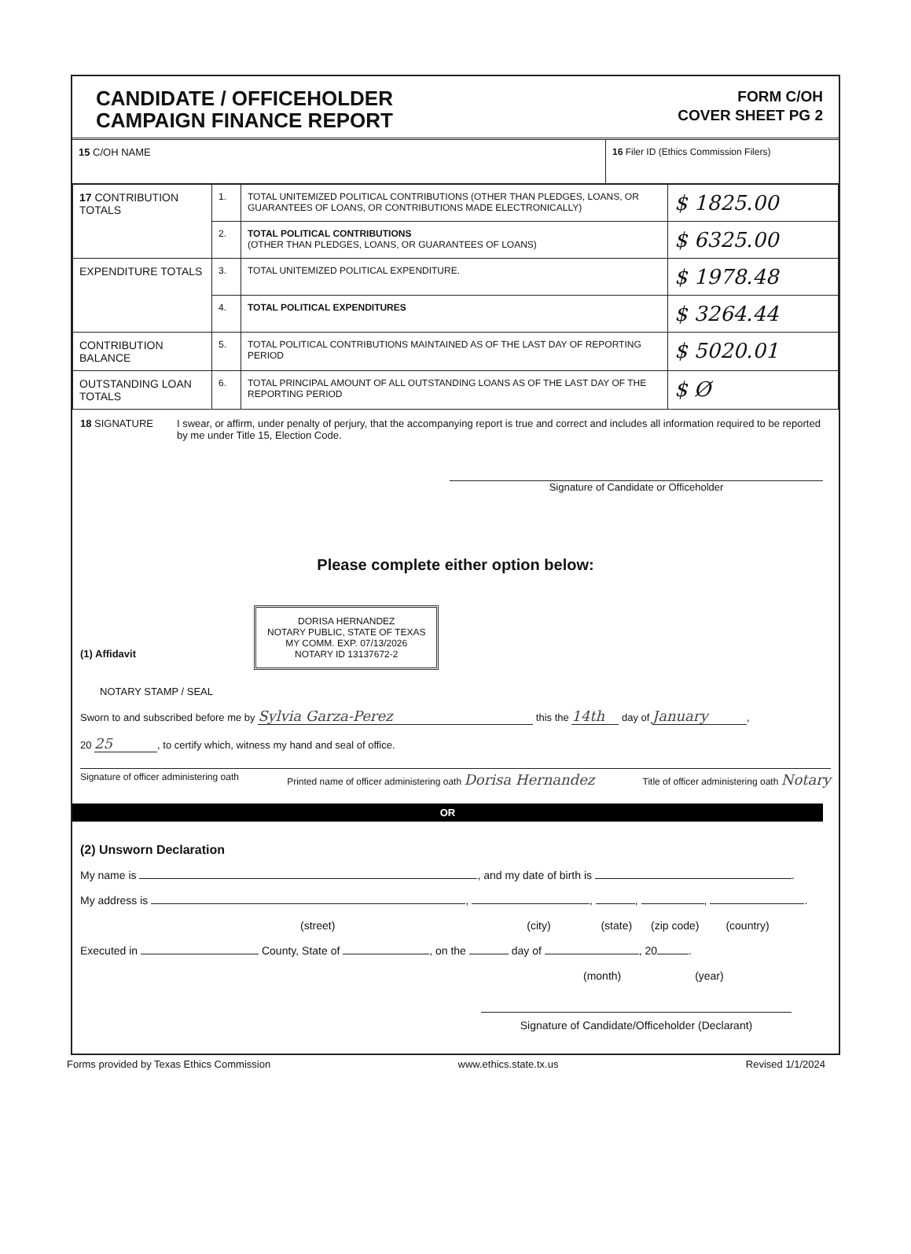CANDIDATE / OFFICEHOLDER
CAMPAIGN FINANCE REPORT
FORM C/OH
COVER SHEET PG 2
15 C/OH NAME 16 Filer ID (Ethics Commission Filers)
| 17 CONTRIBUTION TOTALS | 1. | TOTAL UNITEMIZED POLITICAL CONTRIBUTIONS (OTHER THAN PLEDGES, LOANS, OR GUARANTEES OF LOANS, OR CONTRIBUTIONS MADE ELECTRONICALLY) | $ 1825.00 |
| | 2. | TOTAL POLITICAL CONTRIBUTIONS (OTHER THAN PLEDGES, LOANS, OR GUARANTEES OF LOANS) | $ 6325.00 |
| EXPENDITURE TOTALS | 3. | TOTAL UNITEMIZED POLITICAL EXPENDITURE. | $ 1978.48 |
| | 4. | TOTAL POLITICAL EXPENDITURES | $ 3264.44 |
| CONTRIBUTION BALANCE | 5. | TOTAL POLITICAL CONTRIBUTIONS MAINTAINED AS OF THE LAST DAY OF REPORTING PERIOD | $ 5020.01 |
| OUTSTANDING LOAN TOTALS | 6. | TOTAL PRINCIPAL AMOUNT OF ALL OUTSTANDING LOANS AS OF THE LAST DAY OF THE REPORTING PERIOD | $ Ø |
18 SIGNATURE I swear, or affirm, under penalty of perjury, that the accompanying report is true and correct and includes all information required to be reported by me under Title 15, Election Code.
Signature of Candidate or Officeholder
Please complete either option below:
(1) Affidavit
DORISA HERNANDEZ
NOTARY PUBLIC, STATE OF TEXAS
MY COMM. EXP. 07/13/2026
NOTARY ID 13137672-2
NOTARY STAMP / SEAL
Sworn to and subscribed before me by Sylvia Garza-Perez this the 14th day of January,
20 25, to certify which, witness my hand and seal of office.
Signature of officer administering oath Printed name of officer administering oath Dorisa Hernandez Title of officer administering oath Notary
OR
(2) Unsworn Declaration
My name is , and my date of birth is .
My address is , , , , .
(street) (city) (state) (zip code) (country)
Executed in County, State of , on the day of , 20 .
(month) (year)
Signature of Candidate/Officeholder (Declarant)
Forms provided by Texas Ethics Commission www.ethics.state.tx.us Revised 1/1/2024